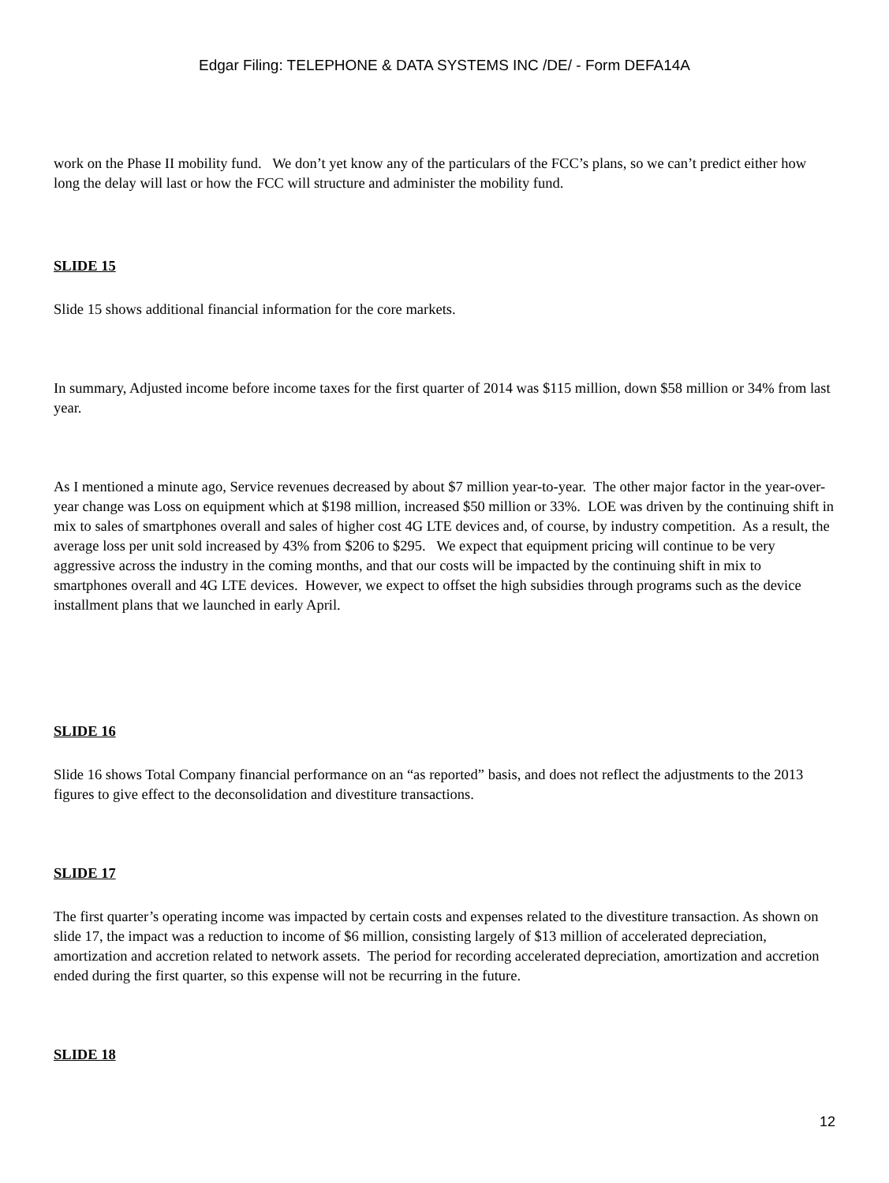Edgar Filing: TELEPHONE & DATA SYSTEMS INC /DE/ - Form DEFA14A
work on the Phase II mobility fund. We don’t yet know any of the particulars of the FCC’s plans, so we can’t predict either how long the delay will last or how the FCC will structure and administer the mobility fund.
SLIDE 15
Slide 15 shows additional financial information for the core markets.
In summary, Adjusted income before income taxes for the first quarter of 2014 was $115 million, down $58 million or 34% from last year.
As I mentioned a minute ago, Service revenues decreased by about $7 million year-to-year. The other major factor in the year-over-year change was Loss on equipment which at $198 million, increased $50 million or 33%. LOE was driven by the continuing shift in mix to sales of smartphones overall and sales of higher cost 4G LTE devices and, of course, by industry competition. As a result, the average loss per unit sold increased by 43% from $206 to $295. We expect that equipment pricing will continue to be very aggressive across the industry in the coming months, and that our costs will be impacted by the continuing shift in mix to smartphones overall and 4G LTE devices. However, we expect to offset the high subsidies through programs such as the device installment plans that we launched in early April.
SLIDE 16
Slide 16 shows Total Company financial performance on an “as reported” basis, and does not reflect the adjustments to the 2013 figures to give effect to the deconsolidation and divestiture transactions.
SLIDE 17
The first quarter’s operating income was impacted by certain costs and expenses related to the divestiture transaction. As shown on slide 17, the impact was a reduction to income of $6 million, consisting largely of $13 million of accelerated depreciation, amortization and accretion related to network assets. The period for recording accelerated depreciation, amortization and accretion ended during the first quarter, so this expense will not be recurring in the future.
SLIDE 18
12